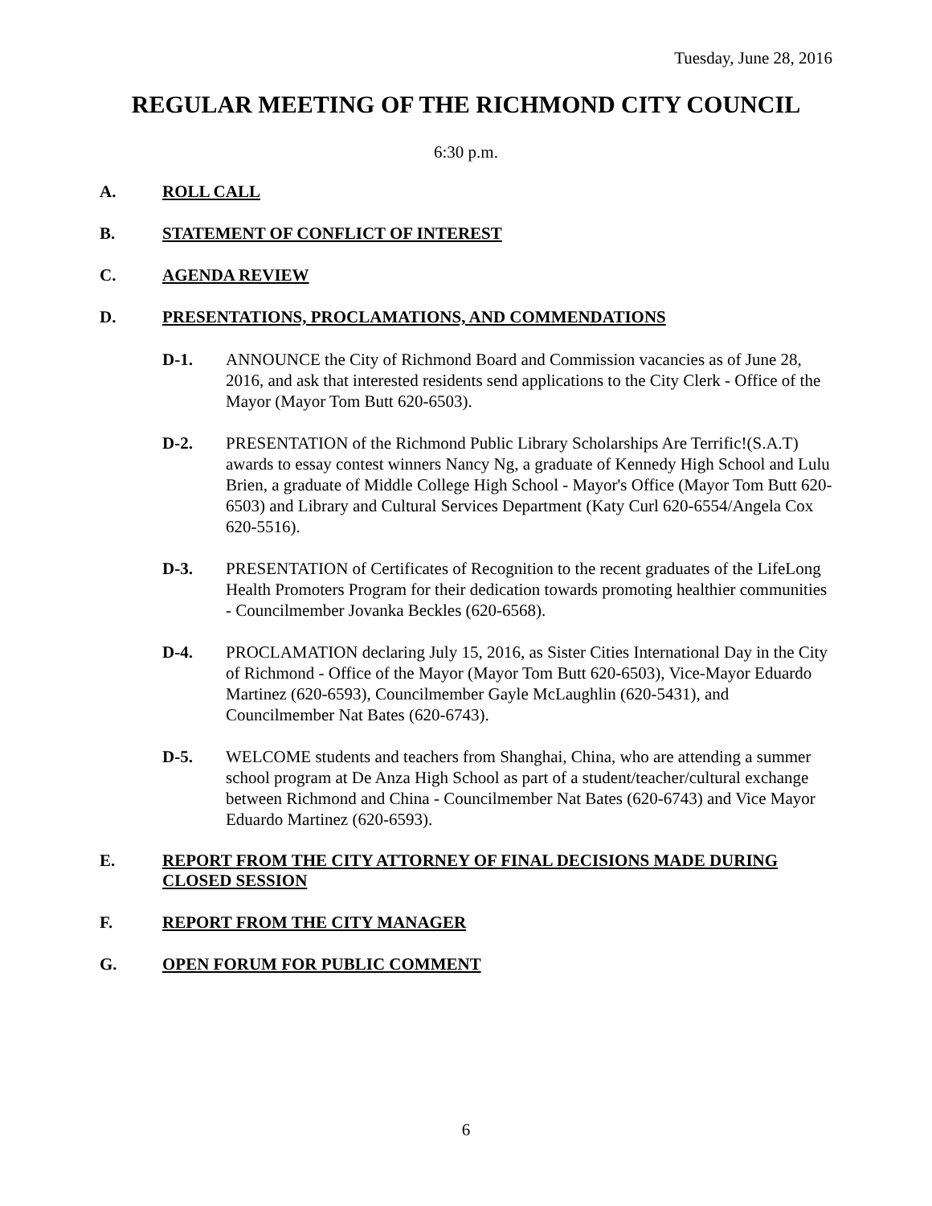Tuesday, June 28, 2016
REGULAR MEETING OF THE RICHMOND CITY COUNCIL
6:30 p.m.
A. ROLL CALL
B. STATEMENT OF CONFLICT OF INTEREST
C. AGENDA REVIEW
D. PRESENTATIONS, PROCLAMATIONS, AND COMMENDATIONS
D-1. ANNOUNCE the City of Richmond Board and Commission vacancies as of June 28, 2016, and ask that interested residents send applications to the City Clerk - Office of the Mayor (Mayor Tom Butt 620-6503).
D-2. PRESENTATION of the Richmond Public Library Scholarships Are Terrific!(S.A.T) awards to essay contest winners Nancy Ng, a graduate of Kennedy High School and Lulu Brien, a graduate of Middle College High School - Mayor's Office (Mayor Tom Butt 620-6503) and Library and Cultural Services Department (Katy Curl 620-6554/Angela Cox 620-5516).
D-3. PRESENTATION of Certificates of Recognition to the recent graduates of the LifeLong Health Promoters Program for their dedication towards promoting healthier communities - Councilmember Jovanka Beckles (620-6568).
D-4. PROCLAMATION declaring July 15, 2016, as Sister Cities International Day in the City of Richmond - Office of the Mayor (Mayor Tom Butt 620-6503), Vice-Mayor Eduardo Martinez (620-6593), Councilmember Gayle McLaughlin (620-5431), and Councilmember Nat Bates (620-6743).
D-5. WELCOME students and teachers from Shanghai, China, who are attending a summer school program at De Anza High School as part of a student/teacher/cultural exchange between Richmond and China - Councilmember Nat Bates (620-6743) and Vice Mayor Eduardo Martinez (620-6593).
E. REPORT FROM THE CITY ATTORNEY OF FINAL DECISIONS MADE DURING CLOSED SESSION
F. REPORT FROM THE CITY MANAGER
G. OPEN FORUM FOR PUBLIC COMMENT
6